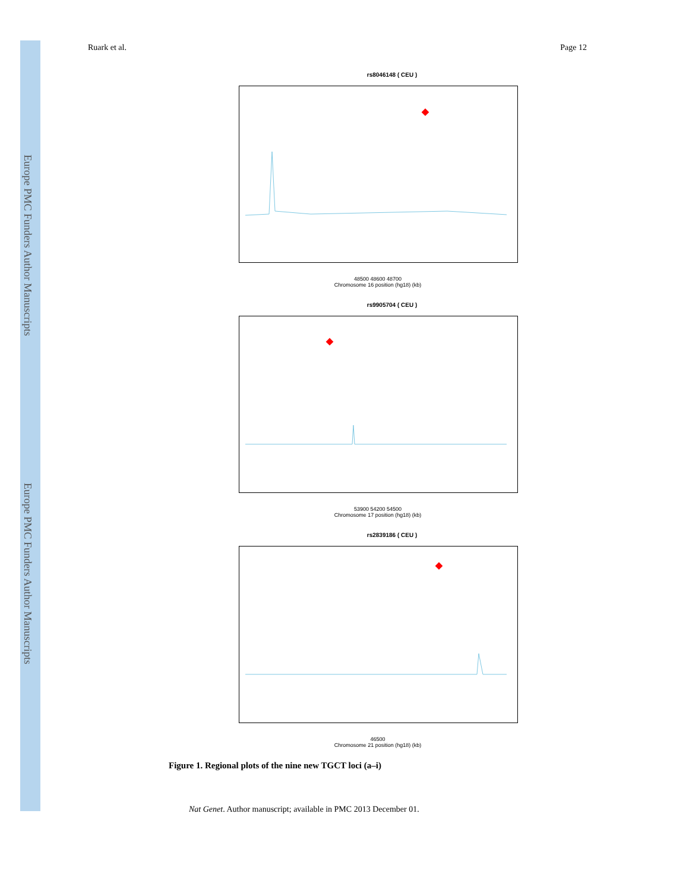Europe PMC Funders Author Manuscripts
Europe PMC Funders Author Manuscripts
Ruark et al. Page 12
rs8046148 ( CEU )
48500 48600 48700
Chromosome 16 position (hg18) (kb)
rs9905704 ( CEU )
53900 54200 54500
Chromosome 17 position (hg18) (kb)
rs2839186 ( CEU )
46500
Chromosome 21 position (hg18) (kb)
Figure 1. Regional plots of the nine new TGCT loci (a–i)
Nat Genet. Author manuscript; available in PMC 2013 December 01.